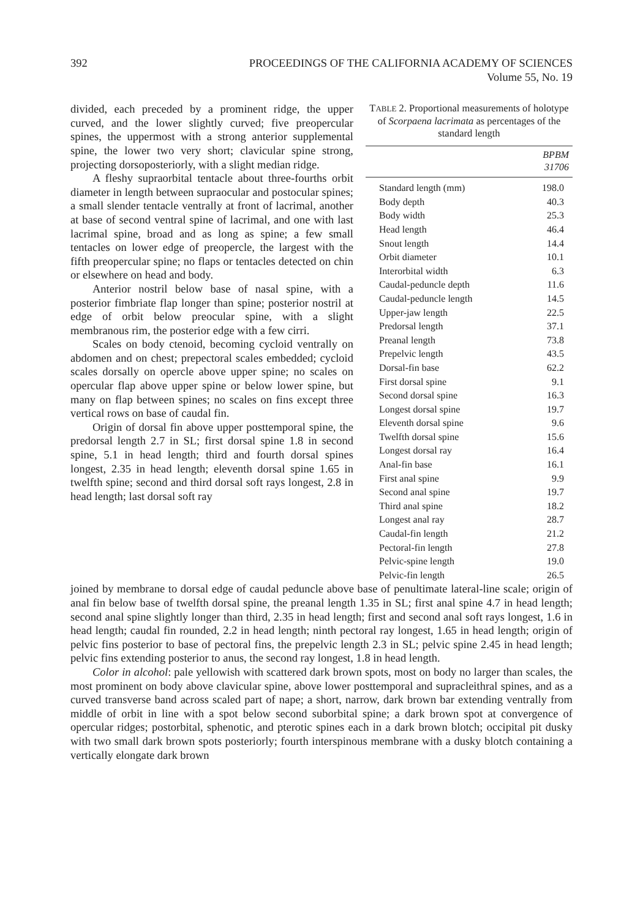392 PROCEEDINGS OF THE CALIFORNIA ACADEMY OF SCIENCES
Volume 55, No. 19
divided, each preceded by a prominent ridge, the upper curved, and the lower slightly curved; five preopercular spines, the uppermost with a strong anterior supplemental spine, the lower two very short; clavicular spine strong, projecting dorsoposteriorly, with a slight median ridge.
A fleshy supraorbital tentacle about three-fourths orbit diameter in length between supraocular and postocular spines; a small slender tentacle ventrally at front of lacrimal, another at base of second ventral spine of lacrimal, and one with last lacrimal spine, broad and as long as spine; a few small tentacles on lower edge of preopercle, the largest with the fifth preopercular spine; no flaps or tentacles detected on chin or elsewhere on head and body.
Anterior nostril below base of nasal spine, with a posterior fimbriate flap longer than spine; posterior nostril at edge of orbit below preocular spine, with a slight membranous rim, the posterior edge with a few cirri.
Scales on body ctenoid, becoming cycloid ventrally on abdomen and on chest; prepectoral scales embedded; cycloid scales dorsally on opercle above upper spine; no scales on opercular flap above upper spine or below lower spine, but many on flap between spines; no scales on fins except three vertical rows on base of caudal fin.
Origin of dorsal fin above upper posttemporal spine, the predorsal length 2.7 in SL; first dorsal spine 1.8 in second spine, 5.1 in head length; third and fourth dorsal spines longest, 2.35 in head length; eleventh dorsal spine 1.65 in twelfth spine; second and third dorsal soft rays longest, 2.8 in head length; last dorsal soft ray
TABLE 2. Proportional measurements of holotype of Scorpaena lacrimata as percentages of the standard length
| | BPBM 31706 |
| --- | --- |
| Standard length (mm) | 198.0 |
| Body depth | 40.3 |
| Body width | 25.3 |
| Head length | 46.4 |
| Snout length | 14.4 |
| Orbit diameter | 10.1 |
| Interorbital width | 6.3 |
| Caudal-peduncle depth | 11.6 |
| Caudal-peduncle length | 14.5 |
| Upper-jaw length | 22.5 |
| Predorsal length | 37.1 |
| Preanal length | 73.8 |
| Prepelvic length | 43.5 |
| Dorsal-fin base | 62.2 |
| First dorsal spine | 9.1 |
| Second dorsal spine | 16.3 |
| Longest dorsal spine | 19.7 |
| Eleventh dorsal spine | 9.6 |
| Twelfth dorsal spine | 15.6 |
| Longest dorsal ray | 16.4 |
| Anal-fin base | 16.1 |
| First anal spine | 9.9 |
| Second anal spine | 19.7 |
| Third anal spine | 18.2 |
| Longest anal ray | 28.7 |
| Caudal-fin length | 21.2 |
| Pectoral-fin length | 27.8 |
| Pelvic-spine length | 19.0 |
| Pelvic-fin length | 26.5 |
joined by membrane to dorsal edge of caudal peduncle above base of penultimate lateral-line scale; origin of anal fin below base of twelfth dorsal spine, the preanal length 1.35 in SL; first anal spine 4.7 in head length; second anal spine slightly longer than third, 2.35 in head length; first and second anal soft rays longest, 1.6 in head length; caudal fin rounded, 2.2 in head length; ninth pectoral ray longest, 1.65 in head length; origin of pelvic fins posterior to base of pectoral fins, the prepelvic length 2.3 in SL; pelvic spine 2.45 in head length; pelvic fins extending posterior to anus, the second ray longest, 1.8 in head length.
Color in alcohol: pale yellowish with scattered dark brown spots, most on body no larger than scales, the most prominent on body above clavicular spine, above lower posttemporal and supracleithral spines, and as a curved transverse band across scaled part of nape; a short, narrow, dark brown bar extending ventrally from middle of orbit in line with a spot below second suborbital spine; a dark brown spot at convergence of opercular ridges; postorbital, sphenotic, and pterotic spines each in a dark brown blotch; occipital pit dusky with two small dark brown spots posteriorly; fourth interspinous membrane with a dusky blotch containing a vertically elongate dark brown